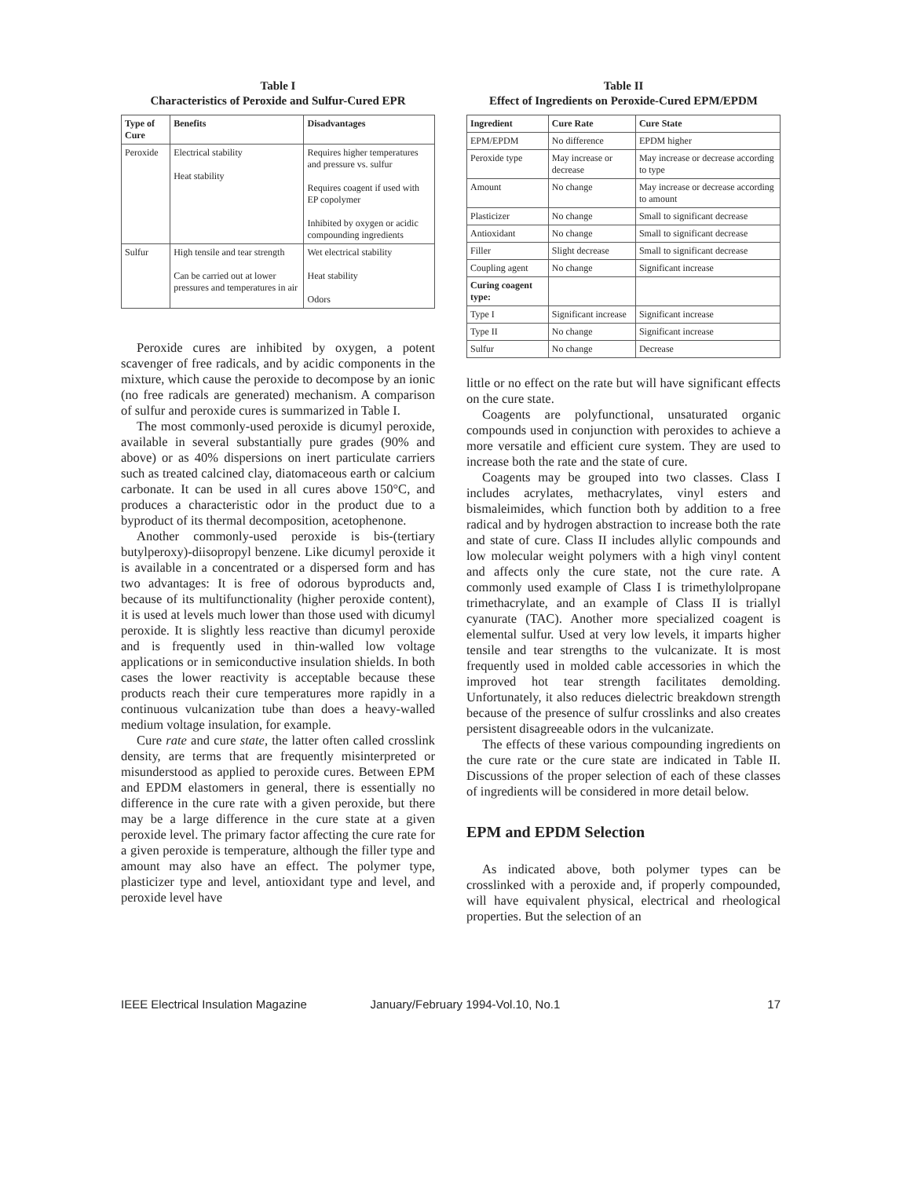Table I
Characteristics of Peroxide and Sulfur-Cured EPR
| Type of Cure | Benefits | Disadvantages |
| --- | --- | --- |
| Peroxide | Electrical stability Heat stability | Requires higher temperatures and pressure vs. sulfur Requires coagent if used with EP copolymer Inhibited by oxygen or acidic compounding ingredients |
| Sulfur | High tensile and tear strength Can be carried out at lower pressures and temperatures in air | Wet electrical stability Heat stability Odors |
Peroxide cures are inhibited by oxygen, a potent scavenger of free radicals, and by acidic components in the mixture, which cause the peroxide to decompose by an ionic (no free radicals are generated) mechanism. A comparison of sulfur and peroxide cures is summarized in Table I.
The most commonly-used peroxide is dicumyl peroxide, available in several substantially pure grades (90% and above) or as 40% dispersions on inert particulate carriers such as treated calcined clay, diatomaceous earth or calcium carbonate. It can be used in all cures above 150°C, and produces a characteristic odor in the product due to a byproduct of its thermal decomposition, acetophenone.
Another commonly-used peroxide is bis-(tertiary butylperoxy)-diisopropyl benzene. Like dicumyl peroxide it is available in a concentrated or a dispersed form and has two advantages: It is free of odorous byproducts and, because of its multifunctionality (higher peroxide content), it is used at levels much lower than those used with dicumyl peroxide. It is slightly less reactive than dicumyl peroxide and is frequently used in thin-walled low voltage applications or in semiconductive insulation shields. In both cases the lower reactivity is acceptable because these products reach their cure temperatures more rapidly in a continuous vulcanization tube than does a heavy-walled medium voltage insulation, for example.
Cure rate and cure state, the latter often called crosslink density, are terms that are frequently misinterpreted or misunderstood as applied to peroxide cures. Between EPM and EPDM elastomers in general, there is essentially no difference in the cure rate with a given peroxide, but there may be a large difference in the cure state at a given peroxide level. The primary factor affecting the cure rate for a given peroxide is temperature, although the filler type and amount may also have an effect. The polymer type, plasticizer type and level, antioxidant type and level, and peroxide level have
Table II
Effect of Ingredients on Peroxide-Cured EPM/EPDM
| Ingredient | Cure Rate | Cure State |
| --- | --- | --- |
| EPM/EPDM | No difference | EPDM higher |
| Peroxide type | May increase or decrease | May increase or decrease according to type |
| Amount | No change | May increase or decrease according to amount |
| Plasticizer | No change | Small to significant decrease |
| Antioxidant | No change | Small to significant decrease |
| Filler | Slight decrease | Small to significant decrease |
| Coupling agent | No change | Significant increase |
| Curing coagent type: | | |
| Type I | Significant increase | Significant increase |
| Type II | No change | Significant increase |
| Sulfur | No change | Decrease |
little or no effect on the rate but will have significant effects on the cure state.
Coagents are polyfunctional, unsaturated organic compounds used in conjunction with peroxides to achieve a more versatile and efficient cure system. They are used to increase both the rate and the state of cure.
Coagents may be grouped into two classes. Class I includes acrylates, methacrylates, vinyl esters and bismaleimides, which function both by addition to a free radical and by hydrogen abstraction to increase both the rate and state of cure. Class II includes allylic compounds and low molecular weight polymers with a high vinyl content and affects only the cure state, not the cure rate. A commonly used example of Class I is trimethylolpropane trimethacrylate, and an example of Class II is triallyl cyanurate (TAC). Another more specialized coagent is elemental sulfur. Used at very low levels, it imparts higher tensile and tear strengths to the vulcanizate. It is most frequently used in molded cable accessories in which the improved hot tear strength facilitates demolding. Unfortunately, it also reduces dielectric breakdown strength because of the presence of sulfur crosslinks and also creates persistent disagreeable odors in the vulcanizate.
The effects of these various compounding ingredients on the cure rate or the cure state are indicated in Table II. Discussions of the proper selection of each of these classes of ingredients will be considered in more detail below.
EPM and EPDM Selection
As indicated above, both polymer types can be crosslinked with a peroxide and, if properly compounded, will have equivalent physical, electrical and rheological properties. But the selection of an
IEEE Electrical Insulation Magazine January/February 1994-Vol.10, No.1 17